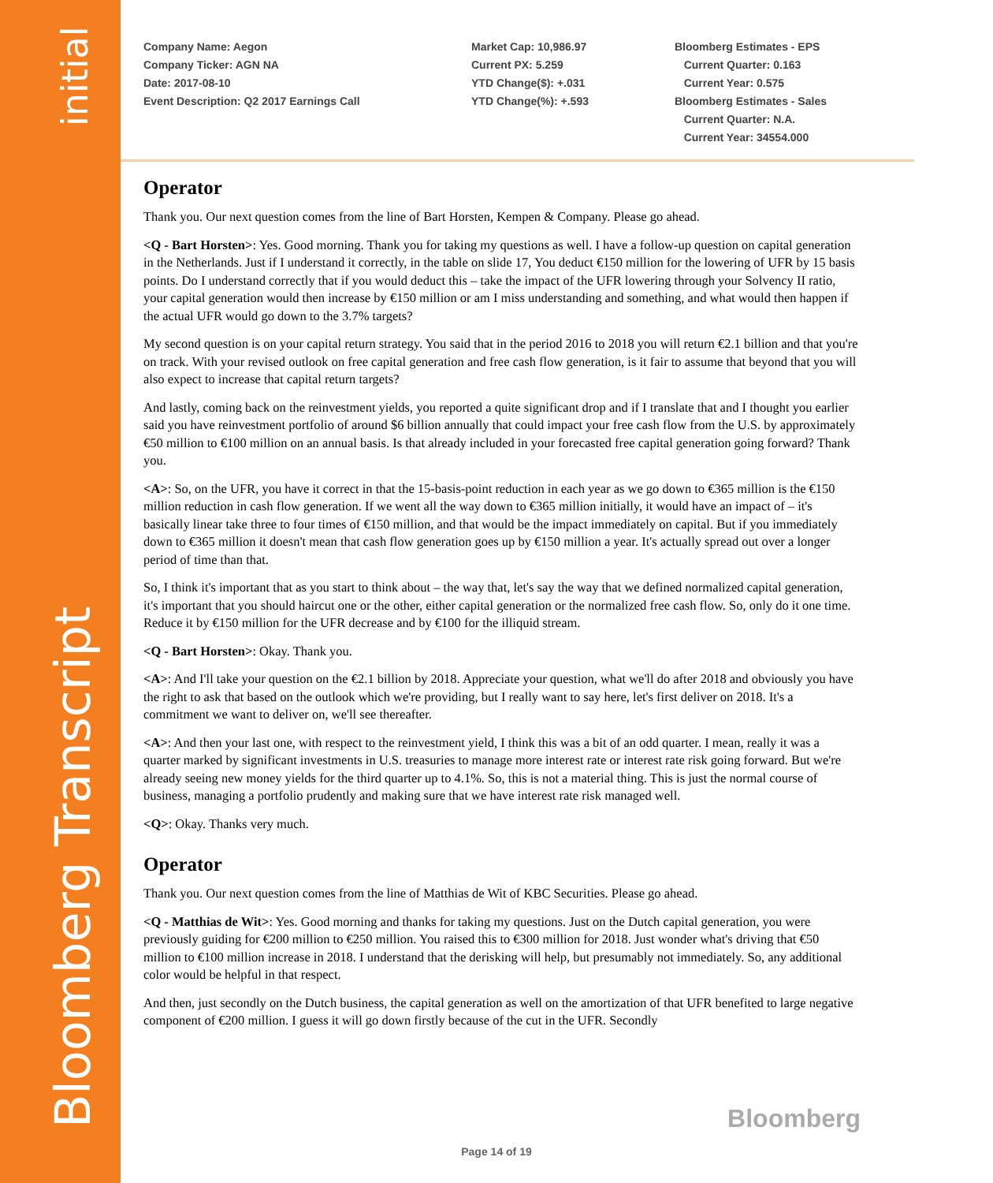initial
Bloomberg Transcript
Company Name: Aegon
Company Ticker: AGN NA
Date: 2017-08-10
Event Description: Q2 2017 Earnings Call
Market Cap: 10,986.97
Current PX: 5.259
YTD Change($): +.031
YTD Change(%): +.593
Bloomberg Estimates - EPS
Current Quarter: 0.163
Current Year: 0.575
Bloomberg Estimates - Sales
Current Quarter: N.A.
Current Year: 34554.000
Operator
Thank you. Our next question comes from the line of Bart Horsten, Kempen & Company. Please go ahead.
<Q - Bart Horsten>: Yes. Good morning. Thank you for taking my questions as well. I have a follow-up question on capital generation in the Netherlands. Just if I understand it correctly, in the table on slide 17, You deduct €150 million for the lowering of UFR by 15 basis points. Do I understand correctly that if you would deduct this – take the impact of the UFR lowering through your Solvency II ratio, your capital generation would then increase by €150 million or am I miss understanding and something, and what would then happen if the actual UFR would go down to the 3.7% targets?
My second question is on your capital return strategy. You said that in the period 2016 to 2018 you will return €2.1 billion and that you're on track. With your revised outlook on free capital generation and free cash flow generation, is it fair to assume that beyond that you will also expect to increase that capital return targets?
And lastly, coming back on the reinvestment yields, you reported a quite significant drop and if I translate that and I thought you earlier said you have reinvestment portfolio of around $6 billion annually that could impact your free cash flow from the U.S. by approximately €50 million to €100 million on an annual basis. Is that already included in your forecasted free capital generation going forward? Thank you.
<A>: So, on the UFR, you have it correct in that the 15-basis-point reduction in each year as we go down to €365 million is the €150 million reduction in cash flow generation. If we went all the way down to €365 million initially, it would have an impact of – it's basically linear take three to four times of €150 million, and that would be the impact immediately on capital. But if you immediately down to €365 million it doesn't mean that cash flow generation goes up by €150 million a year. It's actually spread out over a longer period of time than that.
So, I think it's important that as you start to think about – the way that, let's say the way that we defined normalized capital generation, it's important that you should haircut one or the other, either capital generation or the normalized free cash flow. So, only do it one time. Reduce it by €150 million for the UFR decrease and by €100 for the illiquid stream.
<Q - Bart Horsten>: Okay. Thank you.
<A>: And I'll take your question on the €2.1 billion by 2018. Appreciate your question, what we'll do after 2018 and obviously you have the right to ask that based on the outlook which we're providing, but I really want to say here, let's first deliver on 2018. It's a commitment we want to deliver on, we'll see thereafter.
<A>: And then your last one, with respect to the reinvestment yield, I think this was a bit of an odd quarter. I mean, really it was a quarter marked by significant investments in U.S. treasuries to manage more interest rate or interest rate risk going forward. But we're already seeing new money yields for the third quarter up to 4.1%. So, this is not a material thing. This is just the normal course of business, managing a portfolio prudently and making sure that we have interest rate risk managed well.
<Q>: Okay. Thanks very much.
Operator
Thank you. Our next question comes from the line of Matthias de Wit of KBC Securities. Please go ahead.
<Q - Matthias de Wit>: Yes. Good morning and thanks for taking my questions. Just on the Dutch capital generation, you were previously guiding for €200 million to €250 million. You raised this to €300 million for 2018. Just wonder what's driving that €50 million to €100 million increase in 2018. I understand that the derisking will help, but presumably not immediately. So, any additional color would be helpful in that respect.
And then, just secondly on the Dutch business, the capital generation as well on the amortization of that UFR benefited to large negative component of €200 million. I guess it will go down firstly because of the cut in the UFR. Secondly
Bloomberg
Page 14 of 19